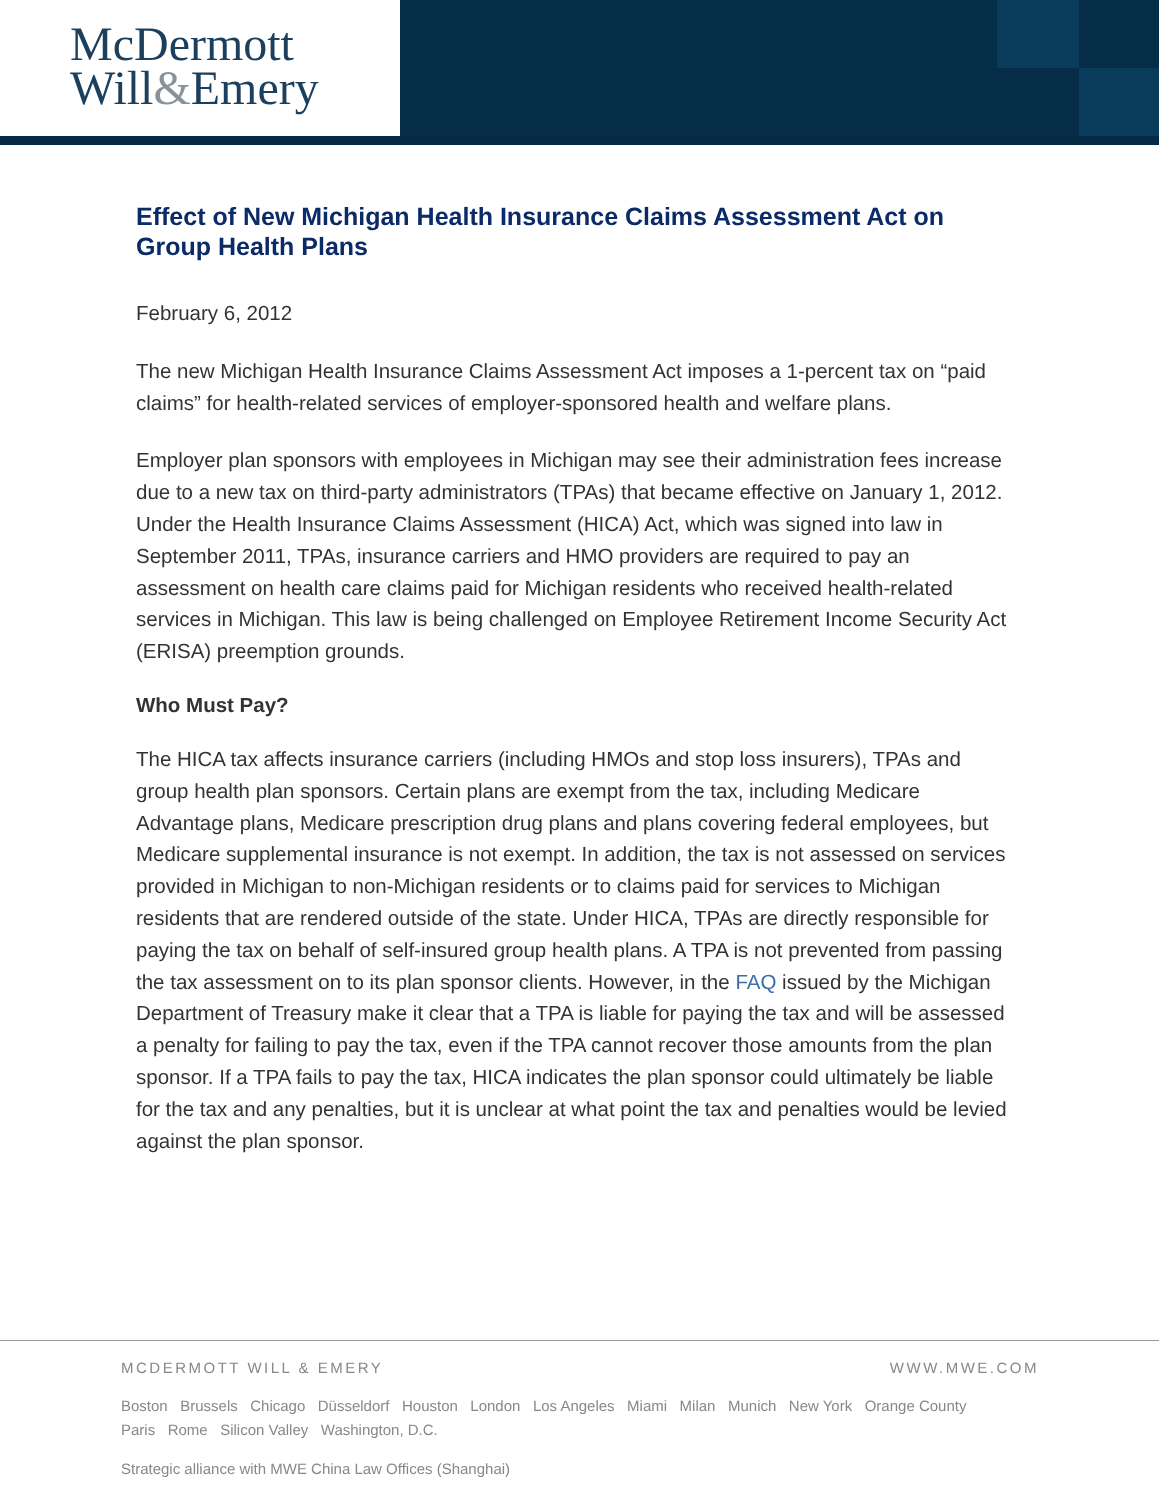McDermott
Will&Emery
Effect of New Michigan Health Insurance Claims Assessment Act on Group Health Plans
February 6, 2012
The new Michigan Health Insurance Claims Assessment Act imposes a 1-percent tax on “paid claims” for health-related services of employer-sponsored health and welfare plans.
Employer plan sponsors with employees in Michigan may see their administration fees increase due to a new tax on third-party administrators (TPAs) that became effective on January 1, 2012. Under the Health Insurance Claims Assessment (HICA) Act, which was signed into law in September 2011, TPAs, insurance carriers and HMO providers are required to pay an assessment on health care claims paid for Michigan residents who received health-related services in Michigan. This law is being challenged on Employee Retirement Income Security Act (ERISA) preemption grounds.
Who Must Pay?
The HICA tax affects insurance carriers (including HMOs and stop loss insurers), TPAs and group health plan sponsors. Certain plans are exempt from the tax, including Medicare Advantage plans, Medicare prescription drug plans and plans covering federal employees, but Medicare supplemental insurance is not exempt. In addition, the tax is not assessed on services provided in Michigan to non-Michigan residents or to claims paid for services to Michigan residents that are rendered outside of the state. Under HICA, TPAs are directly responsible for paying the tax on behalf of self-insured group health plans. A TPA is not prevented from passing the tax assessment on to its plan sponsor clients. However, in the FAQ issued by the Michigan Department of Treasury make it clear that a TPA is liable for paying the tax and will be assessed a penalty for failing to pay the tax, even if the TPA cannot recover those amounts from the plan sponsor. If a TPA fails to pay the tax, HICA indicates the plan sponsor could ultimately be liable for the tax and any penalties, but it is unclear at what point the tax and penalties would be levied against the plan sponsor.
MCDERMOTT WILL & EMERY WWW.MWE.COM
Boston Brussels Chicago Düsseldorf Houston London Los Angeles Miami Milan Munich New York Orange County
Paris Rome Silicon Valley Washington, D.C.
Strategic alliance with MWE China Law Offices (Shanghai)